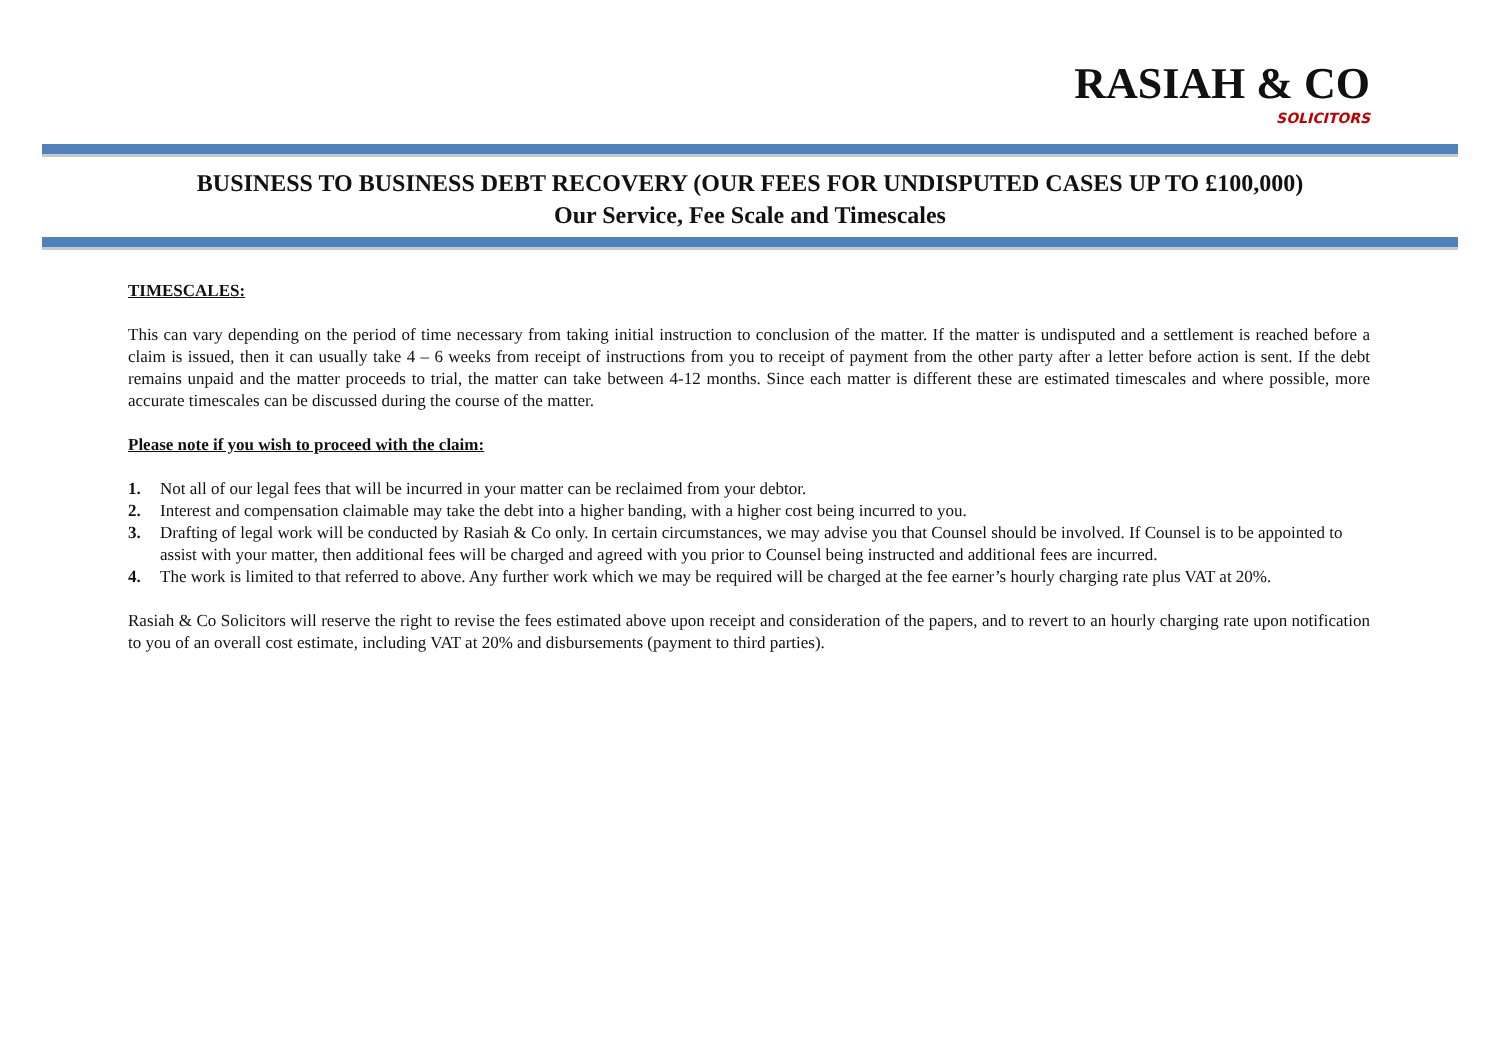RASIAH & CO
SOLICITORS
BUSINESS TO BUSINESS DEBT RECOVERY (OUR FEES FOR UNDISPUTED CASES UP TO £100,000)
Our Service, Fee Scale and Timescales
TIMESCALES:
This can vary depending on the period of time necessary from taking initial instruction to conclusion of the matter. If the matter is undisputed and a settlement is reached before a claim is issued, then it can usually take 4 – 6 weeks from receipt of instructions from you to receipt of payment from the other party after a letter before action is sent. If the debt remains unpaid and the matter proceeds to trial, the matter can take between 4-12 months. Since each matter is different these are estimated timescales and where possible, more accurate timescales can be discussed during the course of the matter.
Please note if you wish to proceed with the claim:
1. Not all of our legal fees that will be incurred in your matter can be reclaimed from your debtor.
2. Interest and compensation claimable may take the debt into a higher banding, with a higher cost being incurred to you.
3. Drafting of legal work will be conducted by Rasiah & Co only. In certain circumstances, we may advise you that Counsel should be involved. If Counsel is to be appointed to assist with your matter, then additional fees will be charged and agreed with you prior to Counsel being instructed and additional fees are incurred.
4. The work is limited to that referred to above. Any further work which we may be required will be charged at the fee earner’s hourly charging rate plus VAT at 20%.
Rasiah & Co Solicitors will reserve the right to revise the fees estimated above upon receipt and consideration of the papers, and to revert to an hourly charging rate upon notification to you of an overall cost estimate, including VAT at 20% and disbursements (payment to third parties).